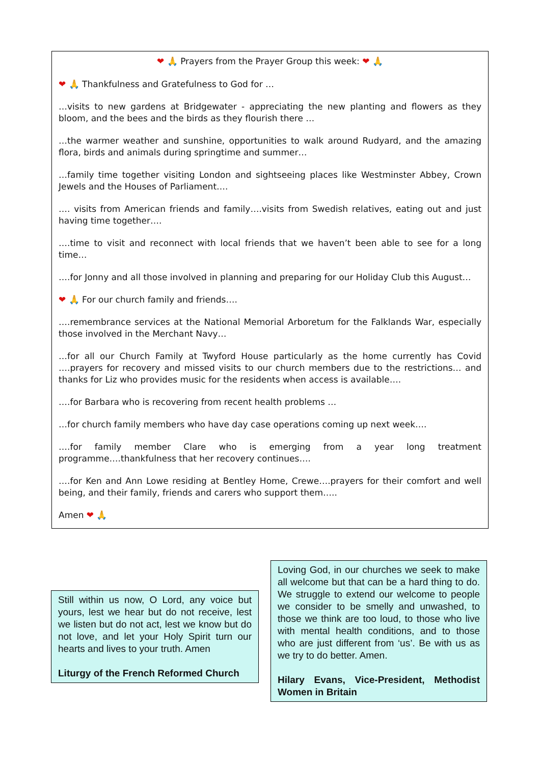❤ 🙏 Prayers from the Prayer Group this week: ❤ 🙏
❤ 🙏 Thankfulness and Gratefulness to God for …
…visits to new gardens at Bridgewater - appreciating the new planting and flowers as they bloom, and the bees and the birds as they flourish there …
…the warmer weather and sunshine, opportunities to walk around Rudyard, and the amazing flora, birds and animals during springtime and summer…
…family time together visiting London and sightseeing places like Westminster Abbey, Crown Jewels and the Houses of Parliament….
…. visits from American friends and family….visits from Swedish relatives, eating out and just having time together….
….time to visit and reconnect with local friends that we haven’t been able to see for a long time…
….for Jonny and all those involved in planning and preparing for our Holiday Club this August…
❤ 🙏 For our church family and friends….
….remembrance services at the National Memorial Arboretum for the Falklands War, especially those involved in the Merchant Navy…
…for all our Church Family at Twyford House particularly as the home currently has Covid ….prayers for recovery and missed visits to our church members due to the restrictions… and thanks for Liz who provides music for the residents when access is available….
….for Barbara who is recovering from recent health problems …
…for church family members who have day case operations coming up next week….
….for family member Clare who is emerging from a year long treatment programme….thankfulness that her recovery continues….
….for Ken and Ann Lowe residing at Bentley Home, Crewe….prayers for their comfort and well being, and their family, friends and carers who support them…..
Amen ❤ 🙏
Still within us now, O Lord, any voice but yours, lest we hear but do not receive, lest we listen but do not act, lest we know but do not love, and let your Holy Spirit turn our hearts and lives to your truth. Amen
Liturgy of the French Reformed Church
Loving God, in our churches we seek to make all welcome but that can be a hard thing to do. We struggle to extend our welcome to people we consider to be smelly and unwashed, to those we think are too loud, to those who live with mental health conditions, and to those who are just different from ‘us’. Be with us as we try to do better. Amen.
Hilary Evans, Vice-President, Methodist Women in Britain